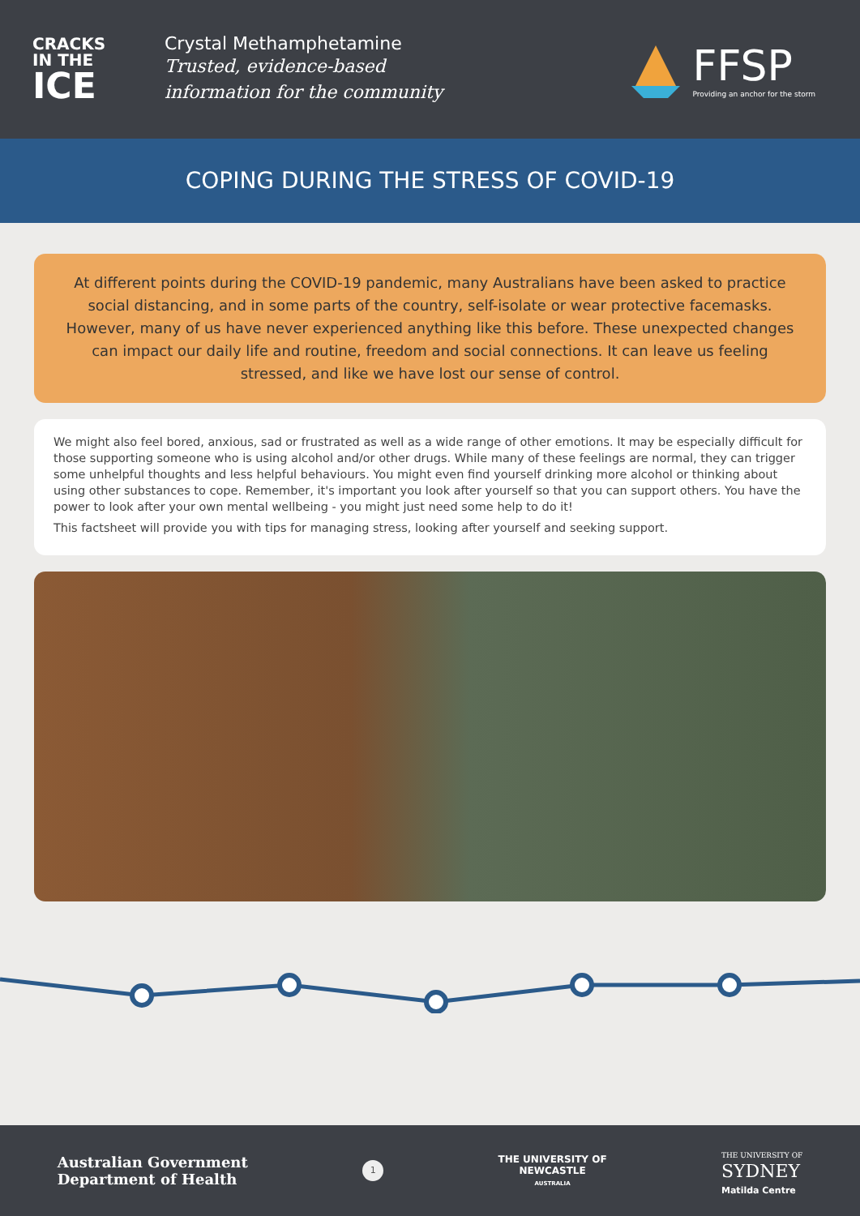CRACKS
IN THE
ICE
Crystal Methamphetamine
Trusted, evidence-based
information for the community
FFSP
Providing an anchor for the storm
COPING DURING THE STRESS OF COVID-19
At different points during the COVID-19 pandemic, many Australians have been asked to practice social distancing, and in some parts of the country, self-isolate or wear protective facemasks. However, many of us have never experienced anything like this before. These unexpected changes can impact our daily life and routine, freedom and social connections. It can leave us feeling stressed, and like we have lost our sense of control.
We might also feel bored, anxious, sad or frustrated as well as a wide range of other emotions. It may be especially difficult for those supporting someone who is using alcohol and/or other drugs. While many of these feelings are normal, they can trigger some unhelpful thoughts and less helpful behaviours. You might even find yourself drinking more alcohol or thinking about using other substances to cope. Remember, it's important you look after yourself so that you can support others. You have the power to look after your own mental wellbeing - you might just need some help to do it!
This factsheet will provide you with tips for managing stress, looking after yourself and seeking support.
Australian Government
Department of Health
1
THE UNIVERSITY OF
NEWCASTLE
AUSTRALIA
THE UNIVERSITY OF
SYDNEY
Matilda Centre